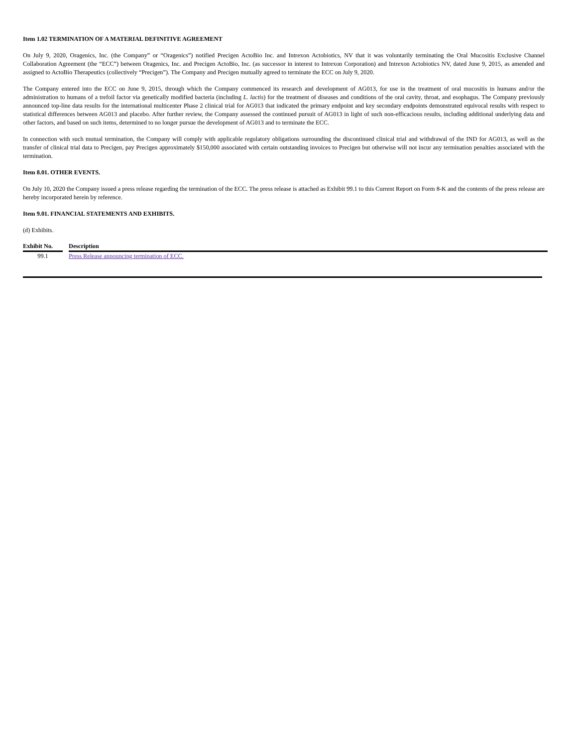Item 1.02 TERMINATION OF A MATERIAL DEFINITIVE AGREEMENT
On July 9, 2020, Oragenics, Inc. (the Company” or “Oragenics”) notified Precigen ActoBio Inc. and Intrexon Actobiotics, NV that it was voluntarily terminating the Oral Mucositis Exclusive Channel Collaboration Agreement (the “ECC”) between Oragenics, Inc. and Precigen ActoBio, Inc. (as successor in interest to Intrexon Corporation) and Intrexon Actobiotics NV, dated June 9, 2015, as amended and assigned to ActoBio Therapeutics (collectively “Precigen”). The Company and Precigen mutually agreed to terminate the ECC on July 9, 2020.
The Company entered into the ECC on June 9, 2015, through which the Company commenced its research and development of AG013, for use in the treatment of oral mucositis in humans and/or the administration to humans of a trefoil factor via genetically modified bacteria (including L. lactis) for the treatment of diseases and conditions of the oral cavity, throat, and esophagus. The Company previously announced top-line data results for the international multicenter Phase 2 clinical trial for AG013 that indicated the primary endpoint and key secondary endpoints demonstrated equivocal results with respect to statistical differences between AG013 and placebo. After further review, the Company assessed the continued pursuit of AG013 in light of such non-efficacious results, including additional underlying data and other factors, and based on such items, determined to no longer pursue the development of AG013 and to terminate the ECC.
In connection with such mutual termination, the Company will comply with applicable regulatory obligations surrounding the discontinued clinical trial and withdrawal of the IND for AG013, as well as the transfer of clinical trial data to Precigen, pay Precigen approximately $150,000 associated with certain outstanding invoices to Precigen but otherwise will not incur any termination penalties associated with the termination.
Item 8.01. OTHER EVENTS.
On July 10, 2020 the Company issued a press release regarding the termination of the ECC. The press release is attached as Exhibit 99.1 to this Current Report on Form 8-K and the contents of the press release are hereby incorporated herein by reference.
Item 9.01. FINANCIAL STATEMENTS AND EXHIBITS.
(d) Exhibits.
| Exhibit No. | | Description |
| --- | --- | --- |
| 99.1 | | Press Release announcing termination of ECC. |